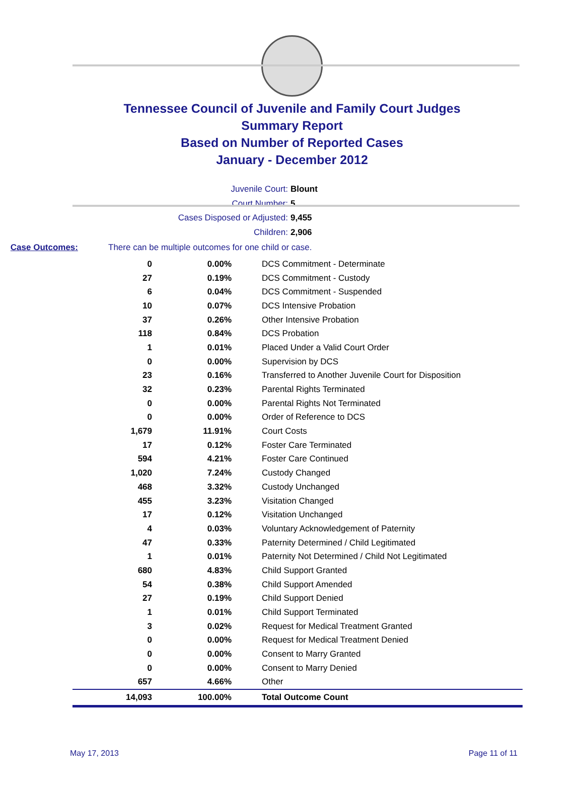Tennessee Council of Juvenile and Family Court Judges
Summary Report
Based on Number of Reported Cases
January - December 2012
Juvenile Court: Blount
Court Number: 5
Cases Disposed or Adjusted: 9,455
Children: 2,906
Case Outcomes: There can be multiple outcomes for one child or case.
| 0 | 0.00% | DCS Commitment - Determinate |
| 27 | 0.19% | DCS Commitment - Custody |
| 6 | 0.04% | DCS Commitment - Suspended |
| 10 | 0.07% | DCS Intensive Probation |
| 37 | 0.26% | Other Intensive Probation |
| 118 | 0.84% | DCS Probation |
| 1 | 0.01% | Placed Under a Valid Court Order |
| 0 | 0.00% | Supervision by DCS |
| 23 | 0.16% | Transferred to Another Juvenile Court for Disposition |
| 32 | 0.23% | Parental Rights Terminated |
| 0 | 0.00% | Parental Rights Not Terminated |
| 0 | 0.00% | Order of Reference to DCS |
| 1,679 | 11.91% | Court Costs |
| 17 | 0.12% | Foster Care Terminated |
| 594 | 4.21% | Foster Care Continued |
| 1,020 | 7.24% | Custody Changed |
| 468 | 3.32% | Custody Unchanged |
| 455 | 3.23% | Visitation Changed |
| 17 | 0.12% | Visitation Unchanged |
| 4 | 0.03% | Voluntary Acknowledgement of Paternity |
| 47 | 0.33% | Paternity Determined / Child Legitimated |
| 1 | 0.01% | Paternity Not Determined / Child Not Legitimated |
| 680 | 4.83% | Child Support Granted |
| 54 | 0.38% | Child Support Amended |
| 27 | 0.19% | Child Support Denied |
| 1 | 0.01% | Child Support Terminated |
| 3 | 0.02% | Request for Medical Treatment Granted |
| 0 | 0.00% | Request for Medical Treatment Denied |
| 0 | 0.00% | Consent to Marry Granted |
| 0 | 0.00% | Consent to Marry Denied |
| 657 | 4.66% | Other |
| 14,093 | 100.00% | Total Outcome Count |
May 17, 2013 Page 11 of 11